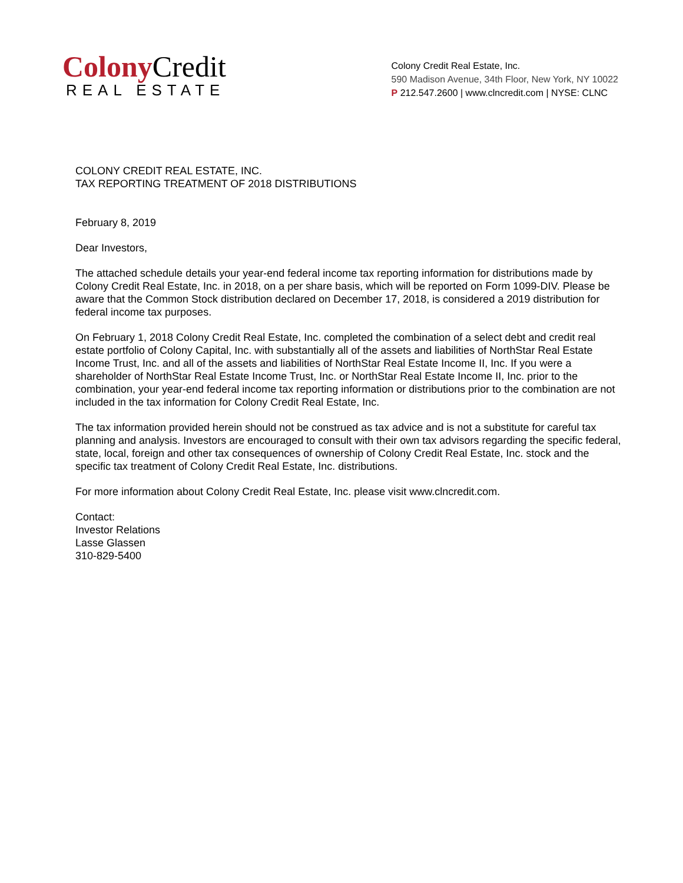Colony Credit
REAL ESTATE
Colony Credit Real Estate, Inc.
590 Madison Avenue, 34th Floor, New York, NY 10022
P 212.547.2600 | www.clncredit.com | NYSE: CLNC
COLONY CREDIT REAL ESTATE, INC.
TAX REPORTING TREATMENT OF 2018 DISTRIBUTIONS
February 8, 2019
Dear Investors,
The attached schedule details your year-end federal income tax reporting information for distributions made by Colony Credit Real Estate, Inc. in 2018, on a per share basis, which will be reported on Form 1099-DIV. Please be aware that the Common Stock distribution declared on December 17, 2018, is considered a 2019 distribution for federal income tax purposes.
On February 1, 2018 Colony Credit Real Estate, Inc. completed the combination of a select debt and credit real estate portfolio of Colony Capital, Inc. with substantially all of the assets and liabilities of NorthStar Real Estate Income Trust, Inc. and all of the assets and liabilities of NorthStar Real Estate Income II, Inc. If you were a shareholder of NorthStar Real Estate Income Trust, Inc. or NorthStar Real Estate Income II, Inc. prior to the combination, your year-end federal income tax reporting information or distributions prior to the combination are not included in the tax information for Colony Credit Real Estate, Inc.
The tax information provided herein should not be construed as tax advice and is not a substitute for careful tax planning and analysis. Investors are encouraged to consult with their own tax advisors regarding the specific federal, state, local, foreign and other tax consequences of ownership of Colony Credit Real Estate, Inc. stock and the specific tax treatment of Colony Credit Real Estate, Inc. distributions.
For more information about Colony Credit Real Estate, Inc. please visit www.clncredit.com.
Contact:
Investor Relations
Lasse Glassen
310-829-5400